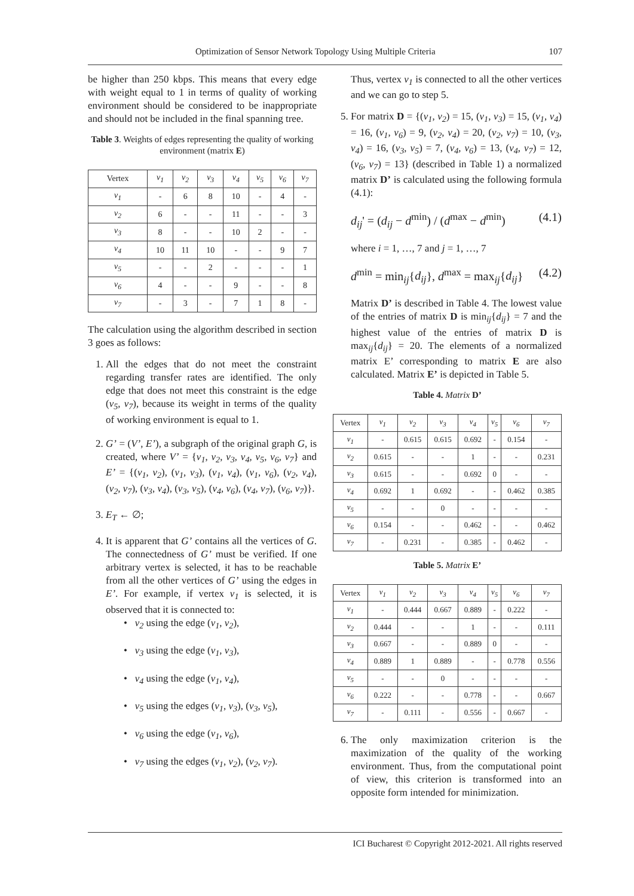Optimization of Sensor Network Topology Using Multiple Criteria 107
be higher than 250 kbps. This means that every edge with weight equal to 1 in terms of quality of working environment should be considered to be inappropriate and should not be included in the final spanning tree.
Table 3. Weights of edges representing the quality of working environment (matrix E)
| Vertex | v<sub>1</sub> | v<sub>2</sub> | v<sub>3</sub> | v<sub>4</sub> | v<sub>5</sub> | v<sub>6</sub> | v<sub>7</sub> |
| --- | --- | --- | --- | --- | --- | --- | --- |
| v<sub>1</sub> | - | 6 | 8 | 10 | - | 4 | - |
| v<sub>2</sub> | 6 | - | - | 11 | - | - | 3 |
| v<sub>3</sub> | 8 | - | - | 10 | 2 | - | - |
| v<sub>4</sub> | 10 | 11 | 10 | - | - | 9 | 7 |
| v<sub>5</sub> | - | - | 2 | - | - | - | 1 |
| v<sub>6</sub> | 4 | - | - | 9 | - | - | 8 |
| v<sub>7</sub> | - | 3 | - | 7 | 1 | 8 | - |
The calculation using the algorithm described in section 3 goes as follows:
1. All the edges that do not meet the constraint regarding transfer rates are identified. The only edge that does not meet this constraint is the edge (v<sub>5</sub>, v<sub>7</sub>), because its weight in terms of the quality of working environment is equal to 1.
2. G’ = (V’, E’), a subgraph of the original graph G, is created, where V’ = {v<sub>1</sub>, v<sub>2</sub>, v<sub>3</sub>, v<sub>4</sub>, v<sub>5</sub>, v<sub>6</sub>, v<sub>7</sub>} and E’ = {(v<sub>1</sub>, v<sub>2</sub>), (v<sub>1</sub>, v<sub>3</sub>), (v<sub>1</sub>, v<sub>4</sub>), (v<sub>1</sub>, v<sub>6</sub>), (v<sub>2</sub>, v<sub>4</sub>), (v<sub>2</sub>, v<sub>7</sub>), (v<sub>3</sub>, v<sub>4</sub>), (v<sub>3</sub>, v<sub>5</sub>), (v<sub>4</sub>, v<sub>6</sub>), (v<sub>4</sub>, v<sub>7</sub>), (v<sub>6</sub>, v<sub>7</sub>)}.
3. E<sub>T</sub> ← ∅;
4. It is apparent that G’ contains all the vertices of G. The connectedness of G’ must be verified. If one arbitrary vertex is selected, it has to be reachable from all the other vertices of G’ using the edges in E’. For example, if vertex v<sub>1</sub> is selected, it is observed that it is connected to:
• v<sub>2</sub> using the edge (v<sub>1</sub>, v<sub>2</sub>),
• v<sub>3</sub> using the edge (v<sub>1</sub>, v<sub>3</sub>),
• v<sub>4</sub> using the edge (v<sub>1</sub>, v<sub>4</sub>),
• v<sub>5</sub> using the edges (v<sub>1</sub>, v<sub>3</sub>), (v<sub>3</sub>, v<sub>5</sub>),
• v<sub>6</sub> using the edge (v<sub>1</sub>, v<sub>6</sub>),
• v<sub>7</sub> using the edges (v<sub>1</sub>, v<sub>2</sub>), (v<sub>2</sub>, v<sub>7</sub>).
Thus, vertex v<sub>1</sub> is connected to all the other vertices and we can go to step 5.
5. For matrix D = {(v<sub>1</sub>, v<sub>2</sub>) = 15, (v<sub>1</sub>, v<sub>3</sub>) = 15, (v<sub>1</sub>, v<sub>4</sub>) = 16, (v<sub>1</sub>, v<sub>6</sub>) = 9, (v<sub>2</sub>, v<sub>4</sub>) = 20, (v<sub>2</sub>, v<sub>7</sub>) = 10, (v<sub>3</sub>, v<sub>4</sub>) = 16, (v<sub>3</sub>, v<sub>5</sub>) = 7, (v<sub>4</sub>, v<sub>6</sub>) = 13, (v<sub>4</sub>, v<sub>7</sub>) = 12, (v<sub>6</sub>, v<sub>7</sub>) = 13} (described in Table 1) a normalized matrix D’ is calculated using the following formula (4.1):
d<sub>ij</sub>' = (d<sub>ij</sub> − d<sup>min</sup>) / (d<sup>max</sup> − d<sup>min</sup>) (4.1)
where i = 1, …, 7 and j = 1, …, 7
d<sup>min</sup> = min<sub>ij</sub>{d<sub>ij</sub>}, d<sup>max</sup> = max<sub>ij</sub>{d<sub>ij</sub>} (4.2)
Matrix D’ is described in Table 4. The lowest value of the entries of matrix D is min<sub>ij</sub>{d<sub>ij</sub>} = 7 and the highest value of the entries of matrix D is max<sub>ij</sub>{d<sub>ij</sub>} = 20. The elements of a normalized matrix E’ corresponding to matrix E are also calculated. Matrix E’ is depicted in Table 5.
Table 4. Matrix D’
| Vertex | v<sub>1</sub> | v<sub>2</sub> | v<sub>3</sub> | v<sub>4</sub> | v<sub>5</sub> | v<sub>6</sub> | v<sub>7</sub> |
| --- | --- | --- | --- | --- | --- | --- | --- |
| v<sub>1</sub> | - | 0.615 | 0.615 | 0.692 | - | 0.154 | - |
| v<sub>2</sub> | 0.615 | - | - | 1 | - | - | 0.231 |
| v<sub>3</sub> | 0.615 | - | - | 0.692 | 0 | - | - |
| v<sub>4</sub> | 0.692 | 1 | 0.692 | - | - | 0.462 | 0.385 |
| v<sub>5</sub> | - | - | 0 | - | - | - | - |
| v<sub>6</sub> | 0.154 | - | - | 0.462 | - | - | 0.462 |
| v<sub>7</sub> | - | 0.231 | - | 0.385 | - | 0.462 | - |
Table 5. Matrix E’
| Vertex | v<sub>1</sub> | v<sub>2</sub> | v<sub>3</sub> | v<sub>4</sub> | v<sub>5</sub> | v<sub>6</sub> | v<sub>7</sub> |
| --- | --- | --- | --- | --- | --- | --- | --- |
| v<sub>1</sub> | - | 0.444 | 0.667 | 0.889 | - | 0.222 | - |
| v<sub>2</sub> | 0.444 | - | - | 1 | - | - | 0.111 |
| v<sub>3</sub> | 0.667 | - | - | 0.889 | 0 | - | - |
| v<sub>4</sub> | 0.889 | 1 | 0.889 | - | - | 0.778 | 0.556 |
| v<sub>5</sub> | - | - | 0 | - | - | - | - |
| v<sub>6</sub> | 0.222 | - | - | 0.778 | - | - | 0.667 |
| v<sub>7</sub> | - | 0.111 | - | 0.556 | - | 0.667 | - |
6. The only maximization criterion is the maximization of the quality of the working environment. Thus, from the computational point of view, this criterion is transformed into an opposite form intended for minimization.
ICI Bucharest © Copyright 2012-2021. All rights reserved